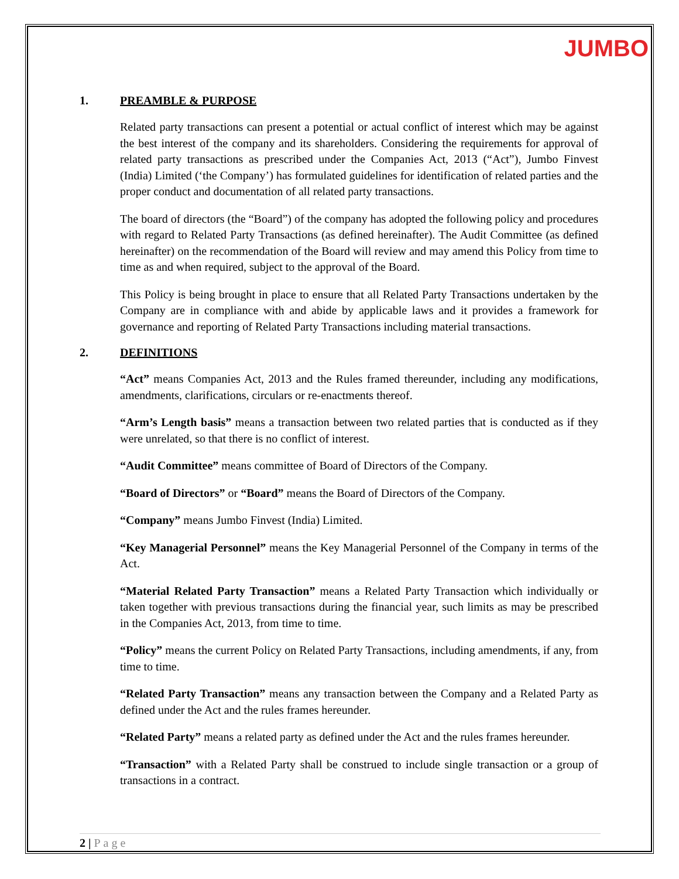JUMBO
1. PREAMBLE & PURPOSE
Related party transactions can present a potential or actual conflict of interest which may be against the best interest of the company and its shareholders. Considering the requirements for approval of related party transactions as prescribed under the Companies Act, 2013 (“Act”), Jumbo Finvest (India) Limited (‘the Company’) has formulated guidelines for identification of related parties and the proper conduct and documentation of all related party transactions.
The board of directors (the “Board”) of the company has adopted the following policy and procedures with regard to Related Party Transactions (as defined hereinafter). The Audit Committee (as defined hereinafter) on the recommendation of the Board will review and may amend this Policy from time to time as and when required, subject to the approval of the Board.
This Policy is being brought in place to ensure that all Related Party Transactions undertaken by the Company are in compliance with and abide by applicable laws and it provides a framework for governance and reporting of Related Party Transactions including material transactions.
2. DEFINITIONS
“Act” means Companies Act, 2013 and the Rules framed thereunder, including any modifications, amendments, clarifications, circulars or re-enactments thereof.
“Arm’s Length basis” means a transaction between two related parties that is conducted as if they were unrelated, so that there is no conflict of interest.
“Audit Committee” means committee of Board of Directors of the Company.
“Board of Directors” or “Board” means the Board of Directors of the Company.
“Company” means Jumbo Finvest (India) Limited.
“Key Managerial Personnel” means the Key Managerial Personnel of the Company in terms of the Act.
“Material Related Party Transaction” means a Related Party Transaction which individually or taken together with previous transactions during the financial year, such limits as may be prescribed in the Companies Act, 2013, from time to time.
“Policy” means the current Policy on Related Party Transactions, including amendments, if any, from time to time.
“Related Party Transaction” means any transaction between the Company and a Related Party as defined under the Act and the rules frames hereunder.
“Related Party” means a related party as defined under the Act and the rules frames hereunder.
“Transaction” with a Related Party shall be construed to include single transaction or a group of transactions in a contract.
2 | Page